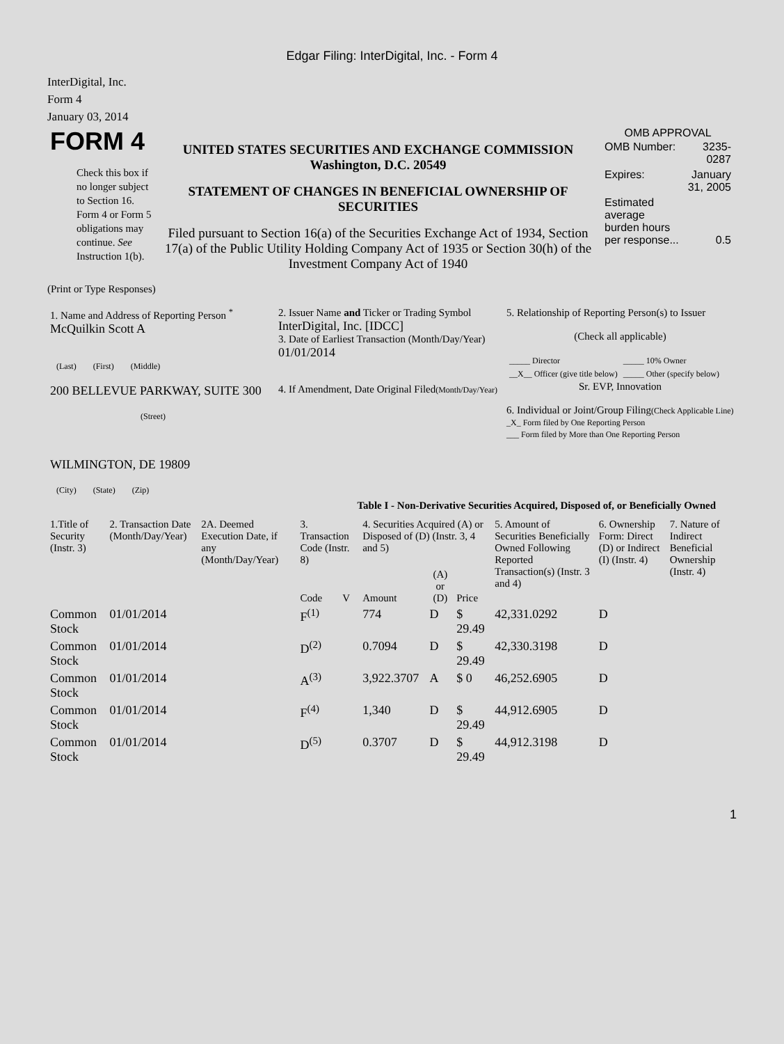Edgar Filing: InterDigital, Inc. - Form 4
InterDigital, Inc.
Form 4
January 03, 2014
| FORM 4 Check this box if no longer subject to Section 16. Form 4 or Form 5 obligations may continue. See Instruction 1(b). | UNITED STATES SECURITIES AND EXCHANGE COMMISSION Washington, D.C. 20549 STATEMENT OF CHANGES IN BENEFICIAL OWNERSHIP OF SECURITIES Filed pursuant to Section 16(a) of the Securities Exchange Act of 1934, Section 17(a) of the Public Utility Holding Company Act of 1935 or Section 30(h) of the Investment Company Act of 1940 | OMB APPROVAL / OMB Number: / 3235-0287 / / Expires: / January 31, 2005 / / Estimated average burden hours per response... / 0.5 / |
(Print or Type Responses)
| 1. Name and Address of Reporting Person <sup>*</sup> McQuilkin Scott A (Last) (First) (Middle) 200 BELLEVUE PARKWAY, SUITE 300 (Street) WILMINGTON, DE 19809 (City) (State) (Zip) | 2. Issuer Name and Ticker or Trading Symbol InterDigital, Inc. [IDCC] 3. Date of Earliest Transaction (Month/Day/Year) 01/01/2014 4. If Amendment, Date Original Filed (Month/Day/Year) | 5. Relationship of Reporting Person(s) to Issuer (Check all applicable) / _____ Director / _____ 10% Owner / / __X__ Officer (give title below) / _____ Other (specify below) / Sr. EVP, Innovation 6. Individual or Joint/Group Filing (Check Applicable Line) _X_ Form filed by One Reporting Person ___ Form filed by More than One Reporting Person |
Table I - Non-Derivative Securities Acquired, Disposed of, or Beneficially Owned
| 1.Title of Security (Instr. 3) | 2. Transaction Date (Month/Day/Year) | 2A. Deemed Execution Date, if any (Month/Day/Year) | 3. Transaction Code (Instr. 8) | | 4. Securities Acquired (A) or Disposed of (D) (Instr. 3, 4 and 5) | | | 5. Amount of Securities Beneficially Owned Following Reported Transaction(s) (Instr. 3 and 4) | 6. Ownership Form: Direct (D) or Indirect (I) (Instr. 4) | 7. Nature of Indirect Beneficial Ownership (Instr. 4) |
| --- | --- | --- | --- | --- | --- | --- | --- | --- | --- | --- |
| | | | Code | V | Amount | (A) or (D) | Price | | | |
| Common Stock | 01/01/2014 | | F<sup>(1)</sup> | | 774 | D | $ 29.49 | 42,331.0292 | D | |
| Common Stock | 01/01/2014 | | D<sup>(2)</sup> | | 0.7094 | D | $ 29.49 | 42,330.3198 | D | |
| Common Stock | 01/01/2014 | | A<sup>(3)</sup> | | 3,922.3707 | A | $ 0 | 46,252.6905 | D | |
| Common Stock | 01/01/2014 | | F<sup>(4)</sup> | | 1,340 | D | $ 29.49 | 44,912.6905 | D | |
| Common Stock | 01/01/2014 | | D<sup>(5)</sup> | | 0.3707 | D | $ 29.49 | 44,912.3198 | D | |
1